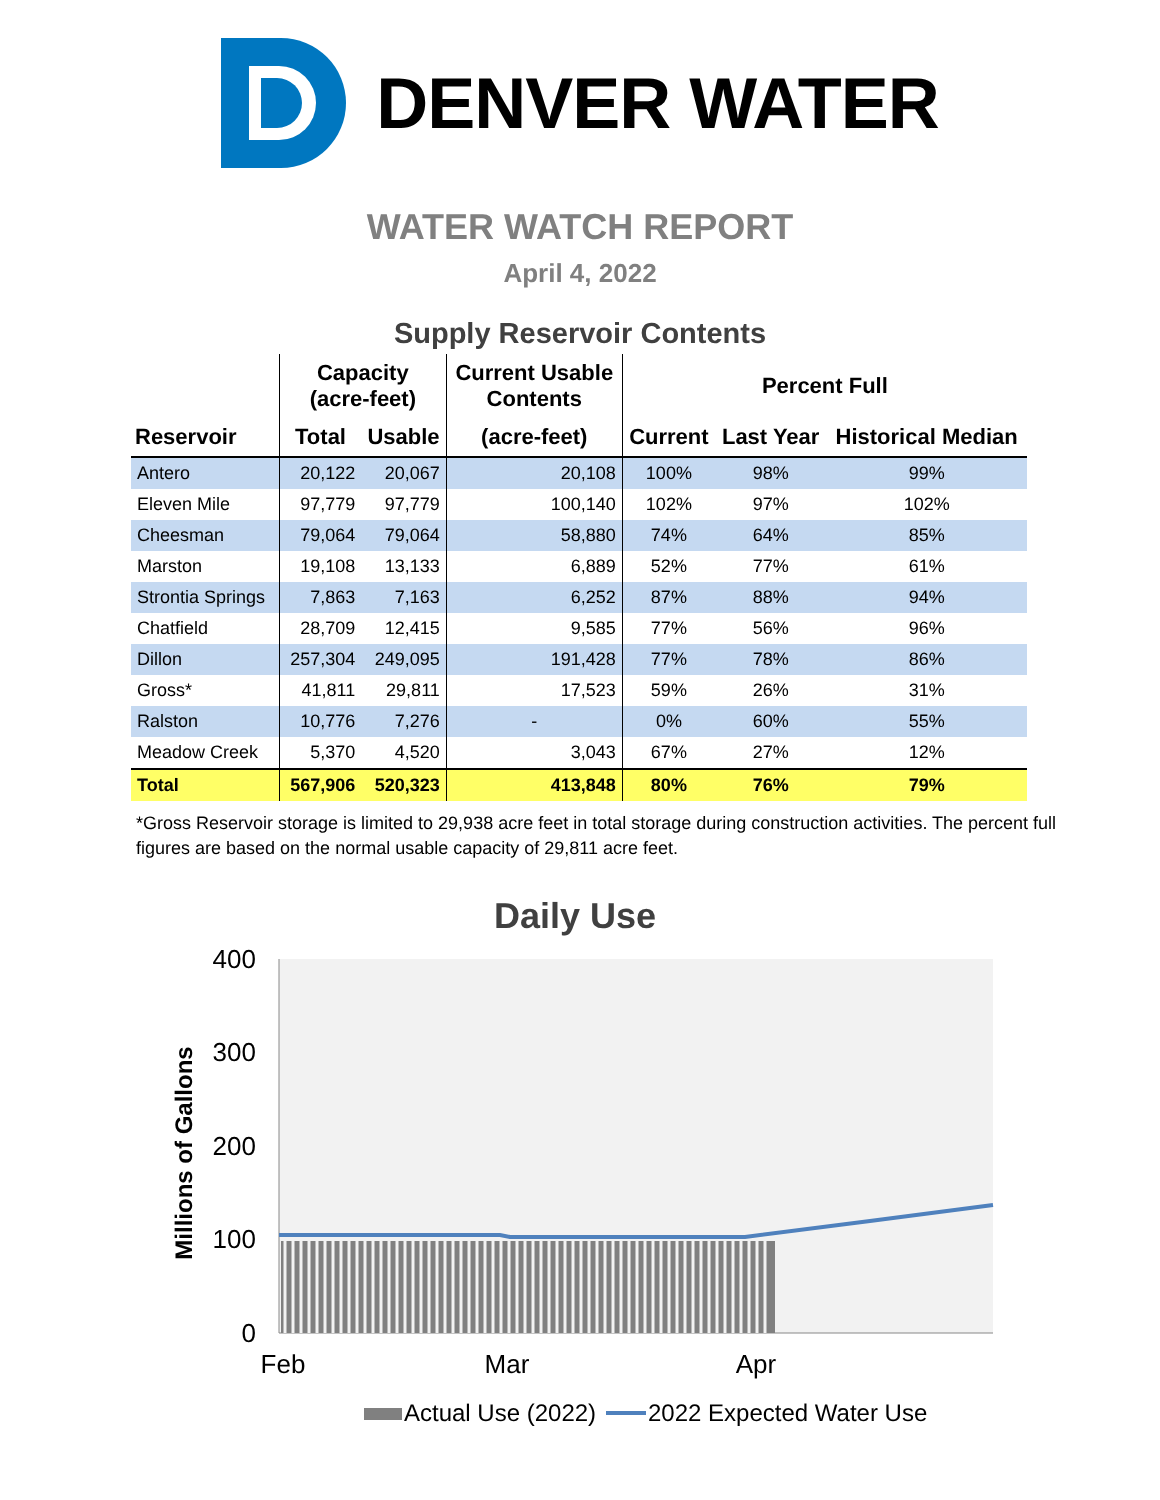DENVER WATER
WATER WATCH REPORT
April 4, 2022
Supply Reservoir Contents
| | Capacity (acre-feet) | | Current Usable Contents | Percent Full | | |
| --- | --- | --- | --- | --- | --- | --- |
| Reservoir | Total | Usable | (acre-feet) | Current | Last Year | Historical Median |
| Antero | 20,122 | 20,067 | 20,108 | 100% | 98% | 99% |
| Eleven Mile | 97,779 | 97,779 | 100,140 | 102% | 97% | 102% |
| Cheesman | 79,064 | 79,064 | 58,880 | 74% | 64% | 85% |
| Marston | 19,108 | 13,133 | 6,889 | 52% | 77% | 61% |
| Strontia Springs | 7,863 | 7,163 | 6,252 | 87% | 88% | 94% |
| Chatfield | 28,709 | 12,415 | 9,585 | 77% | 56% | 96% |
| Dillon | 257,304 | 249,095 | 191,428 | 77% | 78% | 86% |
| Gross* | 41,811 | 29,811 | 17,523 | 59% | 26% | 31% |
| Ralston | 10,776 | 7,276 | - | 0% | 60% | 55% |
| Meadow Creek | 5,370 | 4,520 | 3,043 | 67% | 27% | 12% |
| Total | 567,906 | 520,323 | 413,848 | 80% | 76% | 79% |
*Gross Reservoir storage is limited to 29,938 acre feet in total storage during construction activities. The percent full figures are based on the normal usable capacity of 29,811 acre feet.
Daily Use
400
300
200
100
0
Feb
Mar
Apr
Millions of Gallons
Actual Use (2022)
2022 Expected Water Use